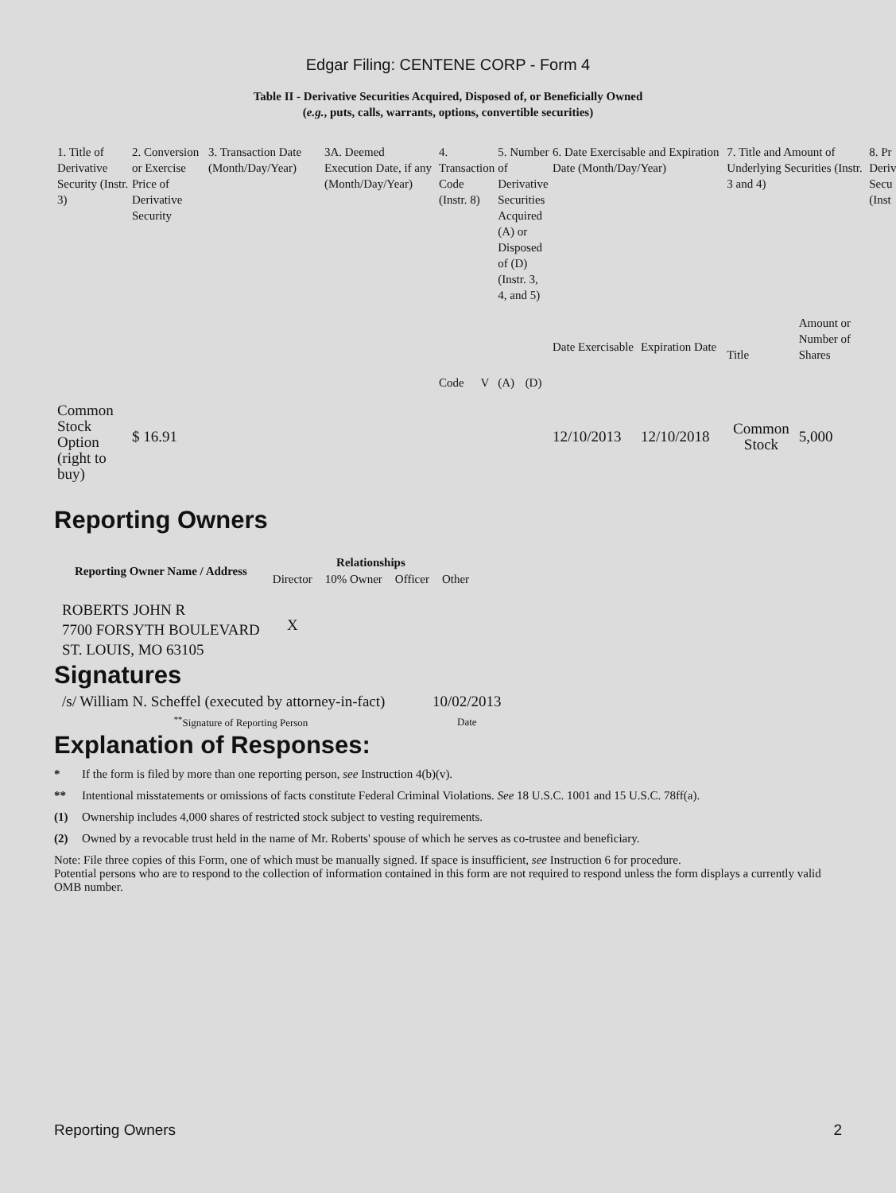Edgar Filing: CENTENE CORP - Form 4
Table II - Derivative Securities Acquired, Disposed of, or Beneficially Owned
(e.g., puts, calls, warrants, options, convertible securities)
| 1. Title of Derivative Security (Instr. 3) | 2. Conversion or Exercise Price of Derivative Security | 3. Transaction Date (Month/Day/Year) | 3A. Deemed Execution Date, if any (Month/Day/Year) | 4. Transaction Code (Instr. 8) | | 5. Number of Derivative Securities Acquired (A) or Disposed of (D) (Instr. 3, 4, and 5) | | 6. Date Exercisable and Expiration Date (Month/Day/Year) | | 7. Title and Amount of Underlying Securities (Instr. 3 and 4) | | 8. Pr Deriv Secu (Inst |
| | | | | Code | V | (A) | (D) | Date Exercisable | Expiration Date | Title | Amount or Number of Shares | |
| Common Stock Option (right to buy) | $ 16.91 | | | | | | | 12/10/2013 | 12/10/2018 | Common Stock | 5,000 | |
Reporting Owners
| Reporting Owner Name / Address | Relationships | | | |
| --- | --- | --- | --- | --- |
| | Director | 10% Owner | Officer | Other |
| ROBERTS JOHN R 7700 FORSYTH BOULEVARD ST. LOUIS, MO 63105 | X | | | |
Signatures
| /s/ William N. Scheffel (executed by attorney-in-fact) | 10/02/2013 |
| <sup>**</sup> Signature of Reporting Person | Date |
Explanation of Responses:
* If the form is filed by more than one reporting person, see Instruction 4(b)(v).
** Intentional misstatements or omissions of facts constitute Federal Criminal Violations. See 18 U.S.C. 1001 and 15 U.S.C. 78ff(a).
(1) Ownership includes 4,000 shares of restricted stock subject to vesting requirements.
(2) Owned by a revocable trust held in the name of Mr. Roberts' spouse of which he serves as co-trustee and beneficiary.
Note: File three copies of this Form, one of which must be manually signed. If space is insufficient, see Instruction 6 for procedure.
Potential persons who are to respond to the collection of information contained in this form are not required to respond unless the form displays a currently valid OMB number.
Reporting Owners 2